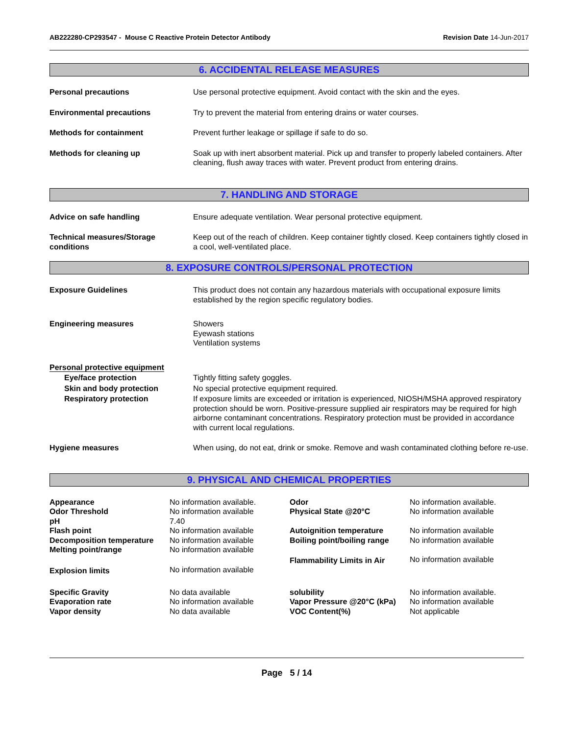AB222280-CP293547 - Mouse C Reactive Protein Detector Antibody
Revision Date 14-Jun-2017
6. ACCIDENTAL RELEASE MEASURES
| Personal precautions | Use personal protective equipment. Avoid contact with the skin and the eyes. |
| Environmental precautions | Try to prevent the material from entering drains or water courses. |
| Methods for containment | Prevent further leakage or spillage if safe to do so. |
| Methods for cleaning up | Soak up with inert absorbent material. Pick up and transfer to properly labeled containers. After cleaning, flush away traces with water. Prevent product from entering drains. |
7. HANDLING AND STORAGE
| Advice on safe handling | Ensure adequate ventilation. Wear personal protective equipment. |
| Technical measures/Storage conditions | Keep out of the reach of children. Keep container tightly closed. Keep containers tightly closed in a cool, well-ventilated place. |
8. EXPOSURE CONTROLS/PERSONAL PROTECTION
| Exposure Guidelines | This product does not contain any hazardous materials with occupational exposure limits established by the region specific regulatory bodies. |
| Engineering measures | Showers Eyewash stations Ventilation systems |
| Personal protective equipment | |
| Eye/face protection | Tightly fitting safety goggles. |
| Skin and body protection | No special protective equipment required. |
| Respiratory protection | If exposure limits are exceeded or irritation is experienced, NIOSH/MSHA approved respiratory protection should be worn. Positive-pressure supplied air respirators may be required for high airborne contaminant concentrations. Respiratory protection must be provided in accordance with current local regulations. |
| Hygiene measures | When using, do not eat, drink or smoke. Remove and wash contaminated clothing before re-use. |
9. PHYSICAL AND CHEMICAL PROPERTIES
| Appearance | No information available. | Odor | No information available. |
| Odor Threshold | No information available | Physical State @20°C | No information available |
| pH | 7.40 | | |
| Flash point | No information available | Autoignition temperature | No information available |
| Decomposition temperature | No information available | Boiling point/boiling range | No information available |
| Melting point/range | No information available | | |
| | | Flammability Limits in Air | No information available |
| Explosion limits | No information available | | |
| Specific Gravity | No data available | solubility | No information available. |
| Evaporation rate | No information available | Vapor Pressure @20°C (kPa) | No information available |
| Vapor density | No data available | VOC Content(%) | Not applicable |
Page 5 / 14